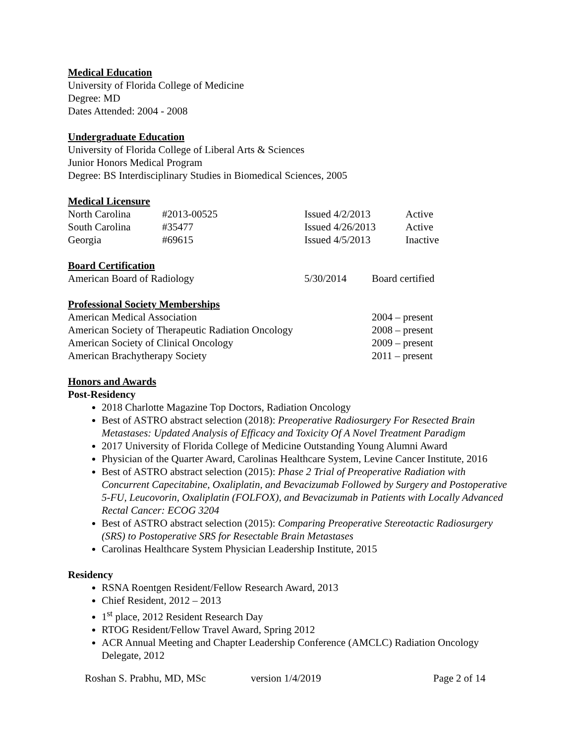Medical Education
University of Florida College of Medicine
Degree: MD
Dates Attended: 2004 - 2008
Undergraduate Education
University of Florida College of Liberal Arts & Sciences
Junior Honors Medical Program
Degree: BS Interdisciplinary Studies in Biomedical Sciences, 2005
Medical Licensure
| North Carolina | #2013-00525 | Issued 4/2/2013 | Active |
| South Carolina | #35477 | Issued 4/26/2013 | Active |
| Georgia | #69615 | Issued 4/5/2013 | Inactive |
Board Certification
| American Board of Radiology | 5/30/2014 | Board certified |
Professional Society Memberships
| American Medical Association | 2004 – present |
| American Society of Therapeutic Radiation Oncology | 2008 – present |
| American Society of Clinical Oncology | 2009 – present |
| American Brachytherapy Society | 2011 – present |
Honors and Awards
Post-Residency
2018 Charlotte Magazine Top Doctors, Radiation Oncology
Best of ASTRO abstract selection (2018): Preoperative Radiosurgery For Resected Brain Metastases: Updated Analysis of Efficacy and Toxicity Of A Novel Treatment Paradigm
2017 University of Florida College of Medicine Outstanding Young Alumni Award
Physician of the Quarter Award, Carolinas Healthcare System, Levine Cancer Institute, 2016
Best of ASTRO abstract selection (2015): Phase 2 Trial of Preoperative Radiation with Concurrent Capecitabine, Oxaliplatin, and Bevacizumab Followed by Surgery and Postoperative 5-FU, Leucovorin, Oxaliplatin (FOLFOX), and Bevacizumab in Patients with Locally Advanced Rectal Cancer: ECOG 3204
Best of ASTRO abstract selection (2015): Comparing Preoperative Stereotactic Radiosurgery (SRS) to Postoperative SRS for Resectable Brain Metastases
Carolinas Healthcare System Physician Leadership Institute, 2015
Residency
RSNA Roentgen Resident/Fellow Research Award, 2013
Chief Resident, 2012 – 2013
1<sup>st</sup> place, 2012 Resident Research Day
RTOG Resident/Fellow Travel Award, Spring 2012
ACR Annual Meeting and Chapter Leadership Conference (AMCLC) Radiation Oncology Delegate, 2012
Roshan S. Prabhu, MD, MSc version 1/4/2019 Page 2 of 14